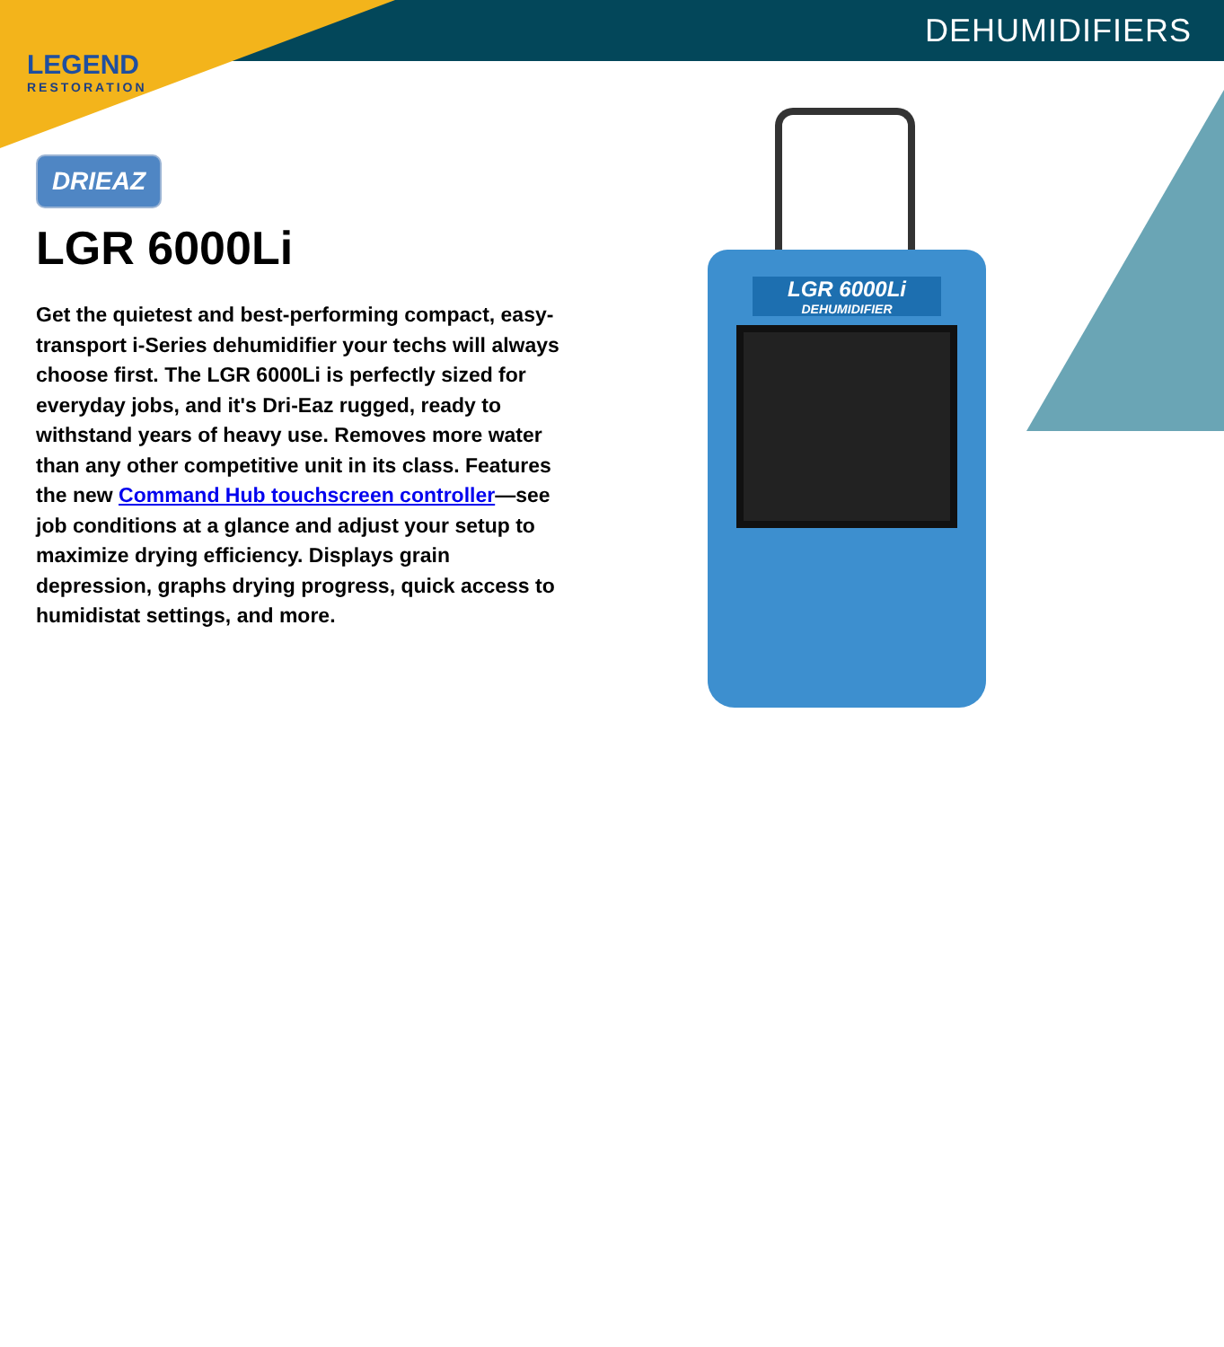DEHUMIDIFIERS
LEGEND
RESTORATION
DRIEAZ
LGR 6000Li
Get the quietest and best-performing compact, easy-transport i-Series dehumidifier your techs will always choose first. The LGR 6000Li is perfectly sized for everyday jobs, and it's Dri-Eaz rugged, ready to withstand years of heavy use. Removes more water than any other competitive unit in its class. Features the new Command Hub touchscreen controller—see job conditions at a glance and adjust your setup to maximize drying efficiency. Displays grain depression, graphs drying progress, quick access to humidistat settings, and more.
LGR 6000Li
DEHUMIDIFIER